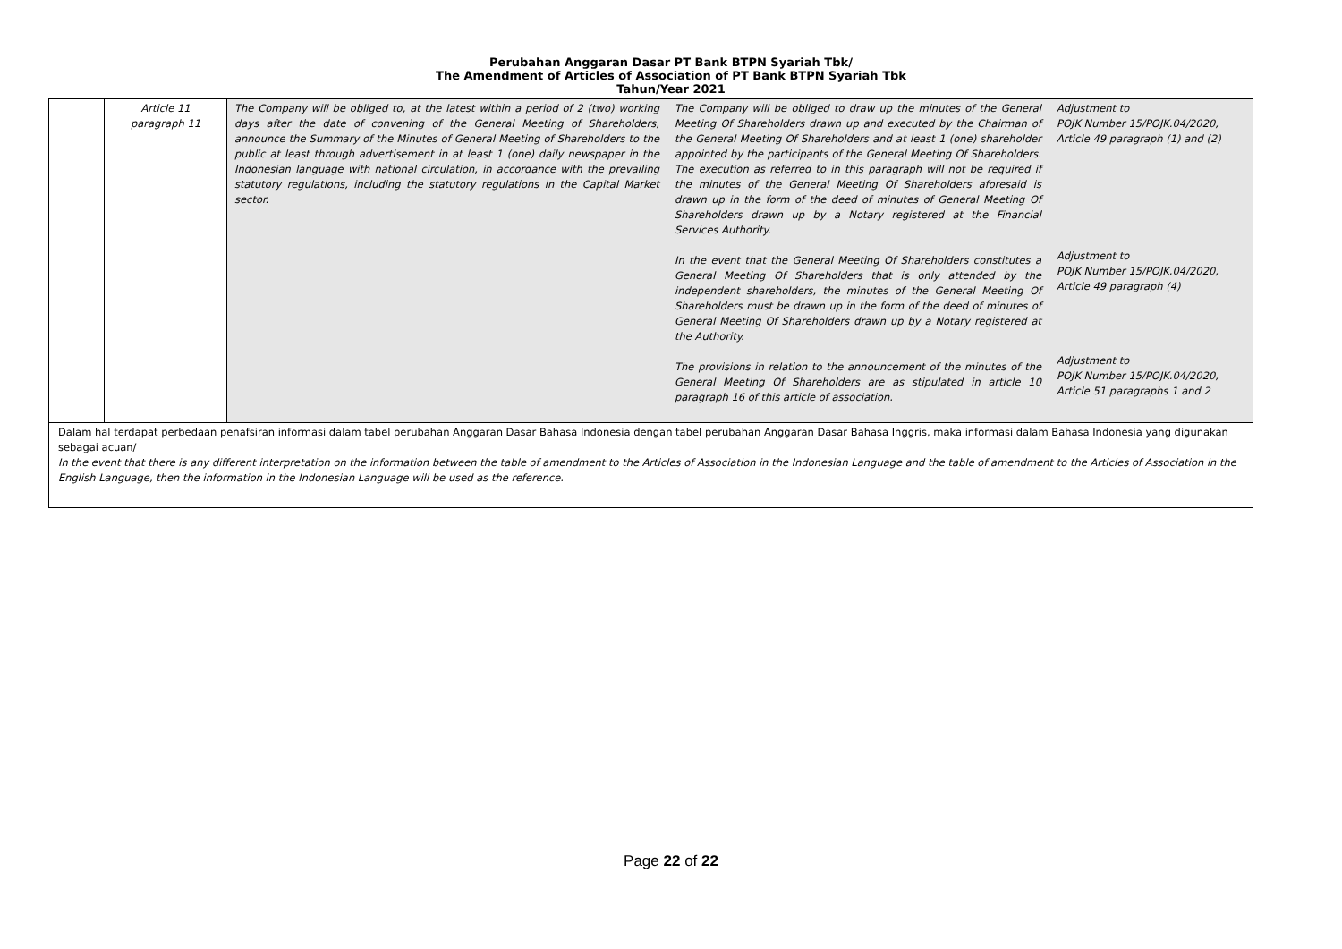Perubahan Anggaran Dasar PT Bank BTPN Syariah Tbk/
The Amendment of Articles of Association of PT Bank BTPN Syariah Tbk
Tahun/Year 2021
| | Article 11 paragraph 11 | The Company will be obliged to, at the latest within a period of 2 (two) working days after the date of convening of the General Meeting of Shareholders, announce the Summary of the Minutes of General Meeting of Shareholders to the public at least through advertisement in at least 1 (one) daily newspaper in the Indonesian language with national circulation, in accordance with the prevailing statutory regulations, including the statutory regulations in the Capital Market sector. | The Company will be obliged to draw up the minutes of the General Meeting Of Shareholders drawn up and executed by the Chairman of the General Meeting Of Shareholders and at least 1 (one) shareholder appointed by the participants of the General Meeting Of Shareholders. The execution as referred to in this paragraph will not be required if the minutes of the General Meeting Of Shareholders aforesaid is drawn up in the form of the deed of minutes of General Meeting Of Shareholders drawn up by a Notary registered at the Financial Services Authority. In the event that the General Meeting Of Shareholders constitutes a General Meeting Of Shareholders that is only attended by the independent shareholders, the minutes of the General Meeting Of Shareholders must be drawn up in the form of the deed of minutes of General Meeting Of Shareholders drawn up by a Notary registered at the Authority. The provisions in relation to the announcement of the minutes of the General Meeting Of Shareholders are as stipulated in article 10 paragraph 16 of this article of association. | Adjustment to POJK Number 15/POJK.04/2020, Article 49 paragraph (1) and (2) Adjustment to POJK Number 15/POJK.04/2020, Article 49 paragraph (4) Adjustment to POJK Number 15/POJK.04/2020, Article 51 paragraphs 1 and 2 |
| Dalam hal terdapat perbedaan penafsiran informasi dalam tabel perubahan Anggaran Dasar Bahasa Indonesia dengan tabel perubahan Anggaran Dasar Bahasa Inggris, maka informasi dalam Bahasa Indonesia yang digunakan sebagai acuan/ In the event that there is any different interpretation on the information between the table of amendment to the Articles of Association in the Indonesian Language and the table of amendment to the Articles of Association in the English Language, then the information in the Indonesian Language will be used as the reference. | | | | |
Page 22 of 22